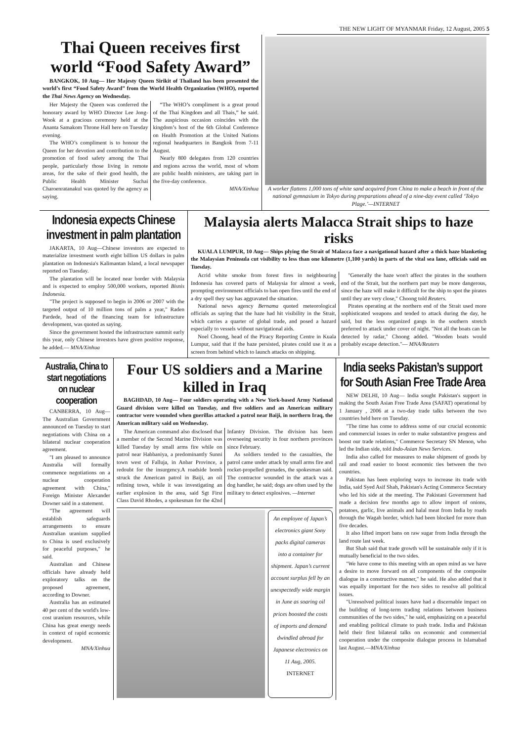THE NEW LIGHT OF MYANMAR Friday, 12 August, 2005 5
Thai Queen receives first world “Food Safety Award”
BANGKOK, 10 Aug— Her Majesty Queen Sirikit of Thailand has been presented the world’s first “Food Safety Award” from the World Health Organization (WHO), reported the Thai News Agency on Wednesday.
Her Majesty the Queen was conferred the honorary award by WHO Director Lee Jong-Wook at a gracious ceremony held at the Ananta Samakom Throne Hall here on Tuesday evening.
The WHO’s compliment is to honour the Queen for her devotion and contribution to the promotion of food safety among the Thai people, particularly those living in remote areas, for the sake of their good health, the Public Health Minister Suchai Charoenratanakul was quoted by the agency as saying.
“The WHO’s compliment is a great proud of the Thai Kingdom and all Thais,” he said. The auspicious occasion coincides with the kingdom’s host of the 6th Global Conference on Health Promotion at the United Nations regional headquarters in Bangkok from 7-11 August.
Nearly 800 delegates from 120 countries and regions across the world, most of whom are public health ministers, are taking part in the five-day conference.
MNA/Xinhua
A worker flattens 1,000 tons of white sand acquired from China to make a beach in front of the national gymnasium in Tokyo during preparations ahead of a nine-day event called ‘Tokyo Plage.’—INTERNET
Indonesia expects Chinese investment in palm plantation
JAKARTA, 10 Aug—Chinese investors are expected to materialize investment worth eight billion US dollars in palm plantation on Indonesia's Kalimantan Island, a local newspaper reported on Tuesday.
The plantation will be located near border with Malaysia and is expected to employ 500,000 workers, reported Bisnis Indonesia.
"The project is supposed to begin in 2006 or 2007 with the targeted output of 10 million tons of palm a year," Raden Pardede, head of the financing team for infrastructure development, was quoted as saying.
Since the government hosted the infrastructure summit early this year, only Chinese investors have given positive response, he added.— MNA/Xinhua
Malaysia alerts Malacca Strait ships to haze risks
KUALA LUMPUR, 10 Aug— Ships plying the Strait of Malacca face a navigational hazard after a thick haze blanketing the Malaysian Peninsula cut visibility to less than one kilometre (1,100 yards) in parts of the vital sea lane, officials said on Tuesday.
Acrid white smoke from forest fires in neighbouring Indonesia has covered parts of Malaysia for almost a week, prompting environment officials to ban open fires until the end of a dry spell they say has aggravated the situation.
National news agency Bernama quoted meteorological officials as saying that the haze had hit visibility in the Strait, which carries a quarter of global trade, and posed a hazard especially to vessels without navigational aids.
Noel Choong, head of the Piracy Reporting Centre in Kuala Lumpur, said that if the haze persisted, pirates could use it as a screen from behind which to launch attacks on shipping.
"Generally the haze won't affect the pirates in the southern end of the Strait, but the northern part may be more dangerous, since the haze will make it difficult for the ship to spot the pirates until they are very close," Choong told Reuters.
Pirates operating at the northern end of the Strait used more sophisticated weapons and tended to attack during the day, he said, but the less organized gangs in the southern stretch preferred to attack under cover of night. "Not all the boats can be detected by radar," Choong added. "Wooden boats would probably escape detection."— MNA/Reuters
Australia, China to start negotiations on nuclear cooperation
CANBERRA, 10 Aug— The Australian Government announced on Tuesday to start negotiations with China on a bilateral nuclear cooperation agreement.
"I am pleased to announce Australia will formally commence negotiations on a nuclear cooperation agreement with China," Foreign Minister Alexander Downer said in a statement.
"The agreement will establish safeguards arrangements to ensure Australian uranium supplied to China is used exclusively for peaceful purposes," he said.
Australian and Chinese officials have already held exploratory talks on the proposed agreement, according to Downer.
Australia has an estimated 40 per cent of the world's low-cost uranium resources, while China has great energy needs in context of rapid economic development.
MNA/Xinhua
Four US soldiers and a Marine killed in Iraq
BAGHDAD, 10 Aug— Four soldiers operating with a New York-based Army National Guard division were killed on Tuesday, and five soldiers and an American military contractor were wounded when guerillas attacked a patrol near Baiji, in northern Iraq, the American military said on Wednesday.
The American command also disclosed that a member of the Second Marine Division was killed Tuesday by small arms fire while on patrol near Habbaniya, a predominantly Sunni town west of Falluja, in Anbar Province, a redoubt for the insurgency.A roadside bomb struck the American patrol in Baiji, an oil refining town, while it was investigating an earlier explosion in the area, said Sgt First Class David Rhodes, a spokesman for the 42nd Infantry Division. The division has been overseeing security in four northern provinces since February.
As soldiers tended to the casualties, the patrol came under attack by small arms fire and rocket-propelled grenades, the spokesman said. The contractor wounded in the attack was a dog handler, he said; dogs are often used by the military to detect explosives. —Internet
An employee of Japan’s electronics giant Sony packs digital cameras into a container for shipment. Japan’s current account surplus fell by an unexpectedly wide margin in June as soaring oil prices boosted the costs of imports and demand dwindled abroad for Japanese electronics on 11 Aug, 2005.
INTERNET
India seeks Pakistan’s support for South Asian Free Trade Area
NEW DELHI, 10 Aug— India sought Pakistan's support in making the South Asian Free Trade Area (SAFAT) operational by 1 January , 2006 at a two-day trade talks between the two countries held here on Tuesday.
"The time has come to address some of our crucial economic and commercial issues in order to make substantive progress and boost our trade relations," Commerce Secretary SN Menon, who led the Indian side, told Indo-Asian News Services.
India also called for measures to make shipment of goods by rail and road easier to boost economic ties between the two countries.
Pakistan has been exploring ways to increase its trade with India, said Syed Asif Shah, Pakistan's Acting Commerce Secretary who led his side at the meeting. The Pakistani Government had made a decision few months ago to allow import of onions, potatoes, garlic, live animals and halal meat from India by roads through the Wagah border, which had been blocked for more than five decades.
It also lifted import bans on raw sugar from India through the land route last week.
But Shah said that trade growth will be sustainable only if it is mutually beneficial to the two sides.
"We have come to this meeting with an open mind as we have a desire to move forward on all components of the composite dialogue in a constructive manner," he said. He also added that it was equally important for the two sides to resolve all political issues.
"Unresolved political issues have had a discernable impact on the building of long-term trading relations between business communities of the two sides," he said, emphasizing on a peaceful and enabling political climate to push trade. India and Pakistan held their first bilateral talks on economic and commercial cooperation under the composite dialogue process in Islamabad last August.—MNA/Xinhua